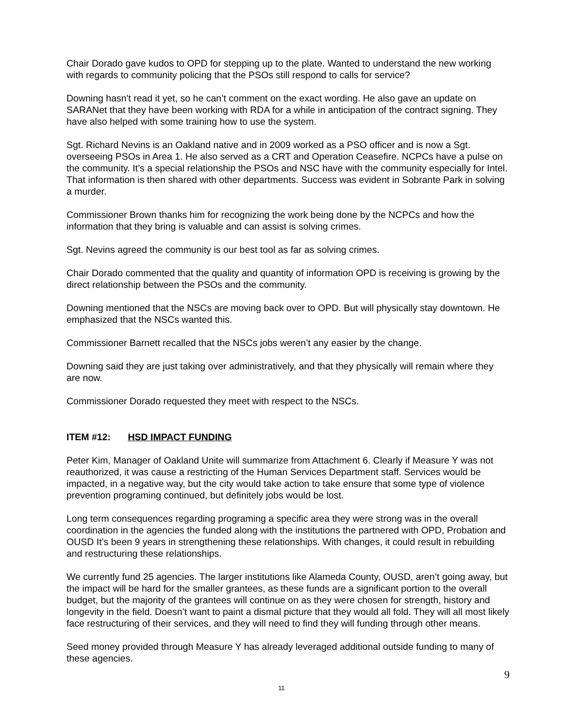Chair Dorado gave kudos to OPD for stepping up to the plate. Wanted to understand the new working with regards to community policing that the PSOs still respond to calls for service?
Downing hasn't read it yet, so he can’t comment on the exact wording. He also gave an update on SARANet that they have been working with RDA for a while in anticipation of the contract signing. They have also helped with some training how to use the system.
Sgt. Richard Nevins is an Oakland native and in 2009 worked as a PSO officer and is now a Sgt. overseeing PSOs in Area 1. He also served as a CRT and Operation Ceasefire. NCPCs have a pulse on the community. It’s a special relationship the PSOs and NSC have with the community especially for Intel. That information is then shared with other departments. Success was evident in Sobrante Park in solving a murder.
Commissioner Brown thanks him for recognizing the work being done by the NCPCs and how the information that they bring is valuable and can assist is solving crimes.
Sgt. Nevins agreed the community is our best tool as far as solving crimes.
Chair Dorado commented that the quality and quantity of information OPD is receiving is growing by the direct relationship between the PSOs and the community.
Downing mentioned that the NSCs are moving back over to OPD. But will physically stay downtown. He emphasized that the NSCs wanted this.
Commissioner Barnett recalled that the NSCs jobs weren’t any easier by the change.
Downing said they are just taking over administratively, and that they physically will remain where they are now.
Commissioner Dorado requested they meet with respect to the NSCs.
ITEM #12: HSD IMPACT FUNDING
Peter Kim, Manager of Oakland Unite will summarize from Attachment 6. Clearly if Measure Y was not reauthorized, it was cause a restricting of the Human Services Department staff. Services would be impacted, in a negative way, but the city would take action to take ensure that some type of violence prevention programing continued, but definitely jobs would be lost.
Long term consequences regarding programing a specific area they were strong was in the overall coordination in the agencies the funded along with the institutions the partnered with OPD, Probation and OUSD It’s been 9 years in strengthening these relationships. With changes, it could result in rebuilding and restructuring these relationships.
We currently fund 25 agencies. The larger institutions like Alameda County, OUSD, aren’t going away, but the impact will be hard for the smaller grantees, as these funds are a significant portion to the overall budget, but the majority of the grantees will continue on as they were chosen for strength, history and longevity in the field. Doesn’t want to paint a dismal picture that they would all fold. They will all most likely face restructuring of their services, and they will need to find they will funding through other means.
Seed money provided through Measure Y has already leveraged additional outside funding to many of these agencies.
9
11